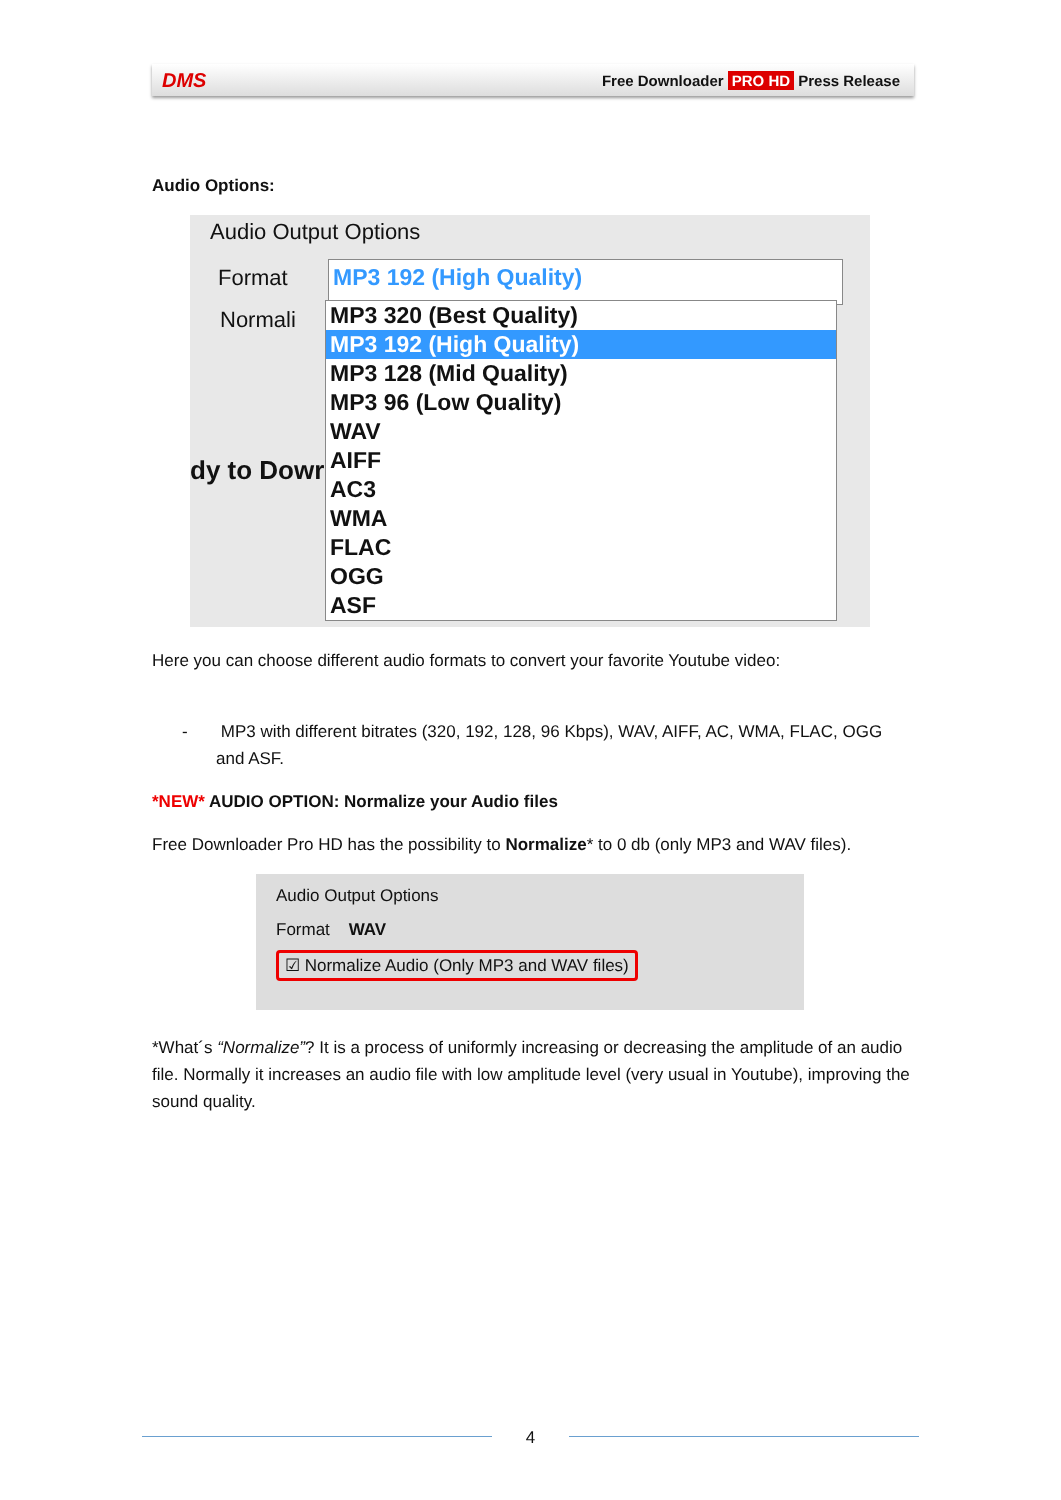DMS Free Downloader PRO HD Press Release
Audio Options:
Audio Output Options
Format MP3 192 (High Quality)
Normali
dy to Dowr
MP3 320 (Best Quality)
MP3 192 (High Quality)
MP3 128 (Mid Quality)
MP3 96 (Low Quality)
WAV
AIFF
AC3
WMA
FLAC
OGG
ASF
Here you can choose different audio formats to convert your favorite Youtube video:
- MP3 with different bitrates (320, 192, 128, 96 Kbps), WAV, AIFF, AC, WMA, FLAC, OGG and ASF.
*NEW* AUDIO OPTION: Normalize your Audio files
Free Downloader Pro HD has the possibility to Normalize* to 0 db (only MP3 and WAV files).
Audio Output Options
Format WAV
☑ Normalize Audio (Only MP3 and WAV files)
*What´s “Normalize”? It is a process of uniformly increasing or decreasing the amplitude of an audio file. Normally it increases an audio file with low amplitude level (very usual in Youtube), improving the sound quality.
4